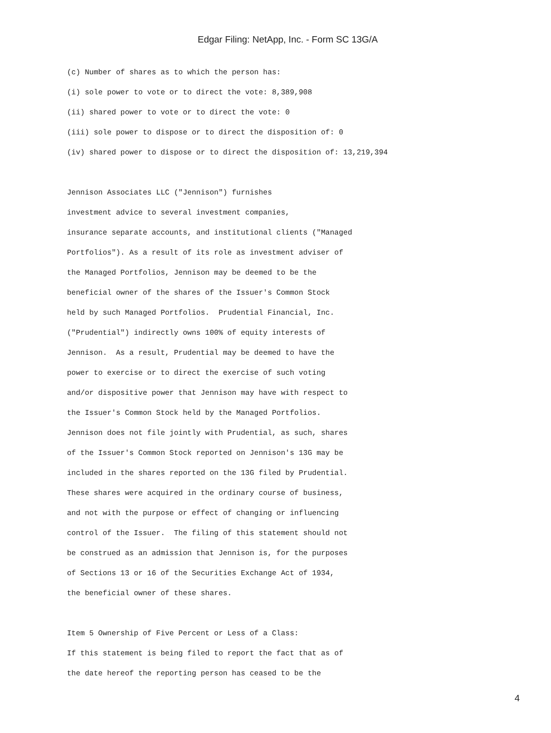Edgar Filing: NetApp, Inc. - Form SC 13G/A
(c) Number of shares as to which the person has:
(i) sole power to vote or to direct the vote: 8,389,908
(ii) shared power to vote or to direct the vote: 0
(iii) sole power to dispose or to direct the disposition of: 0
(iv) shared power to dispose or to direct the disposition of: 13,219,394
Jennison Associates LLC ("Jennison") furnishes
investment advice to several investment companies,
insurance separate accounts, and institutional clients ("Managed
Portfolios"). As a result of its role as investment adviser of
the Managed Portfolios, Jennison may be deemed to be the
beneficial owner of the shares of the Issuer's Common Stock
held by such Managed Portfolios. Prudential Financial, Inc.
("Prudential") indirectly owns 100% of equity interests of
Jennison. As a result, Prudential may be deemed to have the
power to exercise or to direct the exercise of such voting
and/or dispositive power that Jennison may have with respect to
the Issuer's Common Stock held by the Managed Portfolios.
Jennison does not file jointly with Prudential, as such, shares
of the Issuer's Common Stock reported on Jennison's 13G may be
included in the shares reported on the 13G filed by Prudential.
These shares were acquired in the ordinary course of business,
and not with the purpose or effect of changing or influencing
control of the Issuer. The filing of this statement should not
be construed as an admission that Jennison is, for the purposes
of Sections 13 or 16 of the Securities Exchange Act of 1934,
the beneficial owner of these shares.
Item 5 Ownership of Five Percent or Less of a Class:
If this statement is being filed to report the fact that as of
the date hereof the reporting person has ceased to be the
4